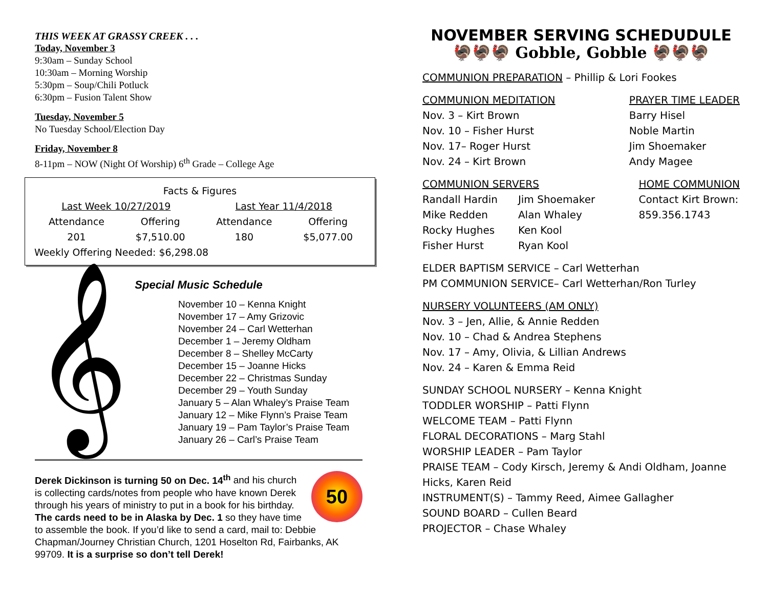THIS WEEK AT GRASSY CREEK . . .
Today, November 3
9:30am – Sunday School
10:30am – Morning Worship
5:30pm – Soup/Chili Potluck
6:30pm – Fusion Talent Show
Tuesday, November 5
No Tuesday School/Election Day
Friday, November 8
8-11pm – NOW (Night Of Worship) 6<sup>th</sup> Grade – College Age
| Facts & Figures | | | |
| Last Week 10/27/2019 | | Last Year 11/4/2018 | |
| Attendance | Offering | Attendance | Offering |
| 201 | $7,510.00 | 180 | $5,077.00 |
| Weekly Offering Needed: $6,298.08 | | | |
Special Music Schedule
𝄞
November 10 – Kenna Knight
November 17 – Amy Grizovic
November 24 – Carl Wetterhan
December 1 – Jeremy Oldham
December 8 – Shelley McCarty
December 15 – Joanne Hicks
December 22 – Christmas Sunday
December 29 – Youth Sunday
January 5 – Alan Whaley’s Praise Team
January 12 – Mike Flynn’s Praise Team
January 19 – Pam Taylor’s Praise Team
January 26 – Carl’s Praise Team
50
Derek Dickinson is turning 50 on Dec. 14<sup>th</sup> and his church is collecting cards/notes from people who have known Derek through his years of ministry to put in a book for his birthday. The cards need to be in Alaska by Dec. 1 so they have time to assemble the book. If you’d like to send a card, mail to: Debbie Chapman/Journey Christian Church, 1201 Hoselton Rd, Fairbanks, AK 99709. It is a surprise so don’t tell Derek!
NOVEMBER SERVING SCHEDUDULE
🦃🦃🦃 Gobble, Gobble 🦃🦃🦃
COMMUNION PREPARATION – Phillip & Lori Fookes
COMMUNION MEDITATION
Nov. 3 – Kirt Brown
Nov. 10 – Fisher Hurst
Nov. 17– Roger Hurst
Nov. 24 – Kirt Brown
PRAYER TIME LEADER
Barry Hisel
Noble Martin
Jim Shoemaker
Andy Magee
COMMUNION SERVERS
Randall Hardin
Mike Redden
Rocky Hughes
Fisher Hurst
Jim Shoemaker
Alan Whaley
Ken Kool
Ryan Kool
HOME COMMUNION
Contact Kirt Brown:
859.356.1743
ELDER BAPTISM SERVICE – Carl Wetterhan
PM COMMUNION SERVICE– Carl Wetterhan/Ron Turley
NURSERY VOLUNTEERS (AM ONLY)
Nov. 3 – Jen, Allie, & Annie Redden
Nov. 10 – Chad & Andrea Stephens
Nov. 17 – Amy, Olivia, & Lillian Andrews
Nov. 24 – Karen & Emma Reid
SUNDAY SCHOOL NURSERY – Kenna Knight
TODDLER WORSHIP – Patti Flynn
WELCOME TEAM – Patti Flynn
FLORAL DECORATIONS – Marg Stahl
WORSHIP LEADER – Pam Taylor
PRAISE TEAM – Cody Kirsch, Jeremy & Andi Oldham, Joanne Hicks, Karen Reid
INSTRUMENT(S) – Tammy Reed, Aimee Gallagher
SOUND BOARD – Cullen Beard
PROJECTOR – Chase Whaley